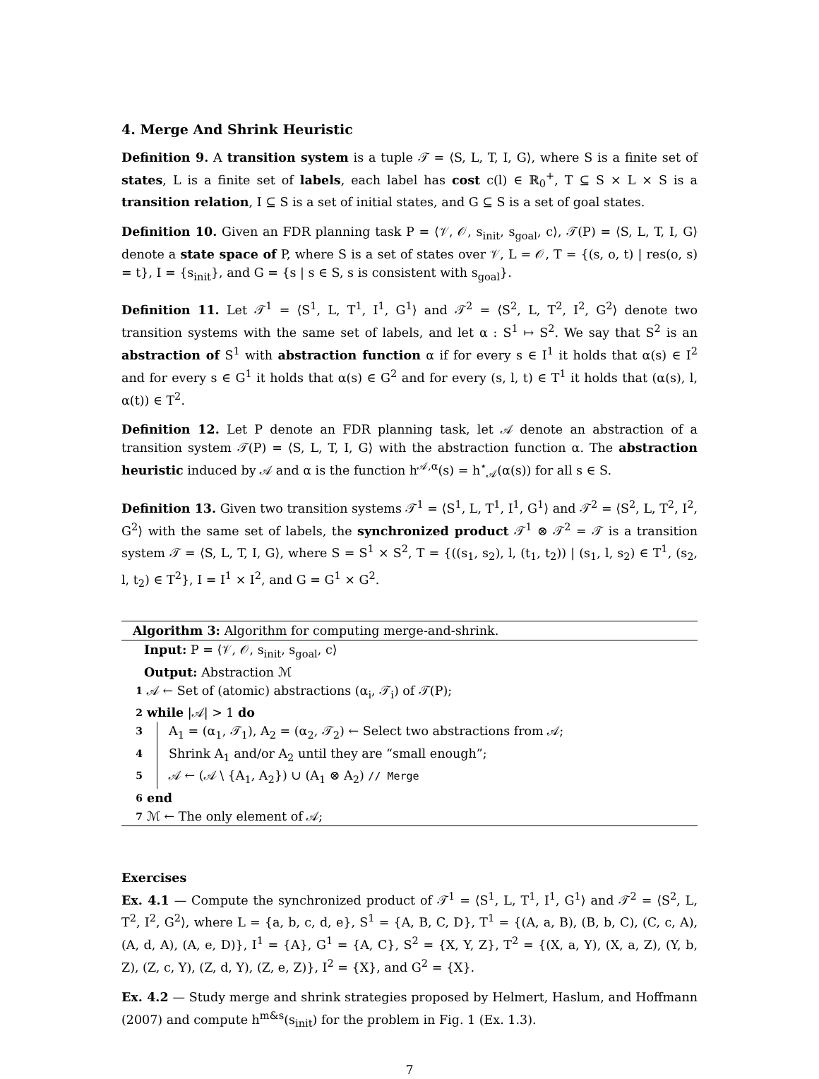4. Merge And Shrink Heuristic
Definition 9. A transition system is a tuple 𝒯 = ⟨S, L, T, I, G⟩, where S is a finite set of states, L is a finite set of labels, each label has cost c(l) ∈ ℝ<sub>0</sub><sup>+</sup>, T ⊆ S × L × S is a transition relation, I ⊆ S is a set of initial states, and G ⊆ S is a set of goal states.
Definition 10. Given an FDR planning task P = ⟨𝒱, 𝒪, s<sub>init</sub>, s<sub>goal</sub>, c⟩, 𝒯(P) = ⟨S, L, T, I, G⟩ denote a state space of P, where S is a set of states over 𝒱, L = 𝒪, T = {(s, o, t) | res(o, s) = t}, I = {s<sub>init</sub>}, and G = {s | s ∈ S, s is consistent with s<sub>goal</sub>}.
Definition 11. Let 𝒯<sup>1</sup> = ⟨S<sup>1</sup>, L, T<sup>1</sup>, I<sup>1</sup>, G<sup>1</sup>⟩ and 𝒯<sup>2</sup> = ⟨S<sup>2</sup>, L, T<sup>2</sup>, I<sup>2</sup>, G<sup>2</sup>⟩ denote two transition systems with the same set of labels, and let α : S<sup>1</sup> ↦ S<sup>2</sup>. We say that S<sup>2</sup> is an abstraction of S<sup>1</sup> with abstraction function α if for every s ∈ I<sup>1</sup> it holds that α(s) ∈ I<sup>2</sup> and for every s ∈ G<sup>1</sup> it holds that α(s) ∈ G<sup>2</sup> and for every (s, l, t) ∈ T<sup>1</sup> it holds that (α(s), l, α(t)) ∈ T<sup>2</sup>.
Definition 12. Let P denote an FDR planning task, let 𝒜 denote an abstraction of a transition system 𝒯(P) = ⟨S, L, T, I, G⟩ with the abstraction function α. The abstraction heuristic induced by 𝒜 and α is the function h<sup>𝒜,α</sup>(s) = h<sup>⋆</sup><sub>𝒜</sub>(α(s)) for all s ∈ S.
Definition 13. Given two transition systems 𝒯<sup>1</sup> = ⟨S<sup>1</sup>, L, T<sup>1</sup>, I<sup>1</sup>, G<sup>1</sup>⟩ and 𝒯<sup>2</sup> = ⟨S<sup>2</sup>, L, T<sup>2</sup>, I<sup>2</sup>, G<sup>2</sup>⟩ with the same set of labels, the synchronized product 𝒯<sup>1</sup> ⊗ 𝒯<sup>2</sup> = 𝒯 is a transition system 𝒯 = ⟨S, L, T, I, G⟩, where S = S<sup>1</sup> × S<sup>2</sup>, T = {((s<sub>1</sub>, s<sub>2</sub>), l, (t<sub>1</sub>, t<sub>2</sub>)) | (s<sub>1</sub>, l, s<sub>2</sub>) ∈ T<sup>1</sup>, (s<sub>2</sub>, l, t<sub>2</sub>) ∈ T<sup>2</sup>}, I = I<sup>1</sup> × I<sup>2</sup>, and G = G<sup>1</sup> × G<sup>2</sup>.
Algorithm 3: Algorithm for computing merge-and-shrink.
Input: P = ⟨𝒱, 𝒪, s<sub>init</sub>, s<sub>goal</sub>, c⟩
Output: Abstraction ℳ
1 𝒜 ← Set of (atomic) abstractions (α<sub>i</sub>, 𝒯<sub>i</sub>) of 𝒯(P);
2 while |𝒜| > 1 do
3 A<sub>1</sub> = (α<sub>1</sub>, 𝒯<sub>1</sub>), A<sub>2</sub> = (α<sub>2</sub>, 𝒯<sub>2</sub>) ← Select two abstractions from 𝒜;
4 Shrink A<sub>1</sub> and/or A<sub>2</sub> until they are “small enough”;
5 𝒜 ← (𝒜 \ {A<sub>1</sub>, A<sub>2</sub>}) ∪ (A<sub>1</sub> ⊗ A<sub>2</sub>) // Merge
6 end
7 ℳ ← The only element of 𝒜;
Exercises
Ex. 4.1 — Compute the synchronized product of 𝒯<sup>1</sup> = ⟨S<sup>1</sup>, L, T<sup>1</sup>, I<sup>1</sup>, G<sup>1</sup>⟩ and 𝒯<sup>2</sup> = ⟨S<sup>2</sup>, L, T<sup>2</sup>, I<sup>2</sup>, G<sup>2</sup>⟩, where L = {a, b, c, d, e}, S<sup>1</sup> = {A, B, C, D}, T<sup>1</sup> = {(A, a, B), (B, b, C), (C, c, A), (A, d, A), (A, e, D)}, I<sup>1</sup> = {A}, G<sup>1</sup> = {A, C}, S<sup>2</sup> = {X, Y, Z}, T<sup>2</sup> = {(X, a, Y), (X, a, Z), (Y, b, Z), (Z, c, Y), (Z, d, Y), (Z, e, Z)}, I<sup>2</sup> = {X}, and G<sup>2</sup> = {X}.
Ex. 4.2 — Study merge and shrink strategies proposed by Helmert, Haslum, and Hoffmann (2007) and compute h<sup>m&s</sup>(s<sub>init</sub>) for the problem in Fig. 1 (Ex. 1.3).
7